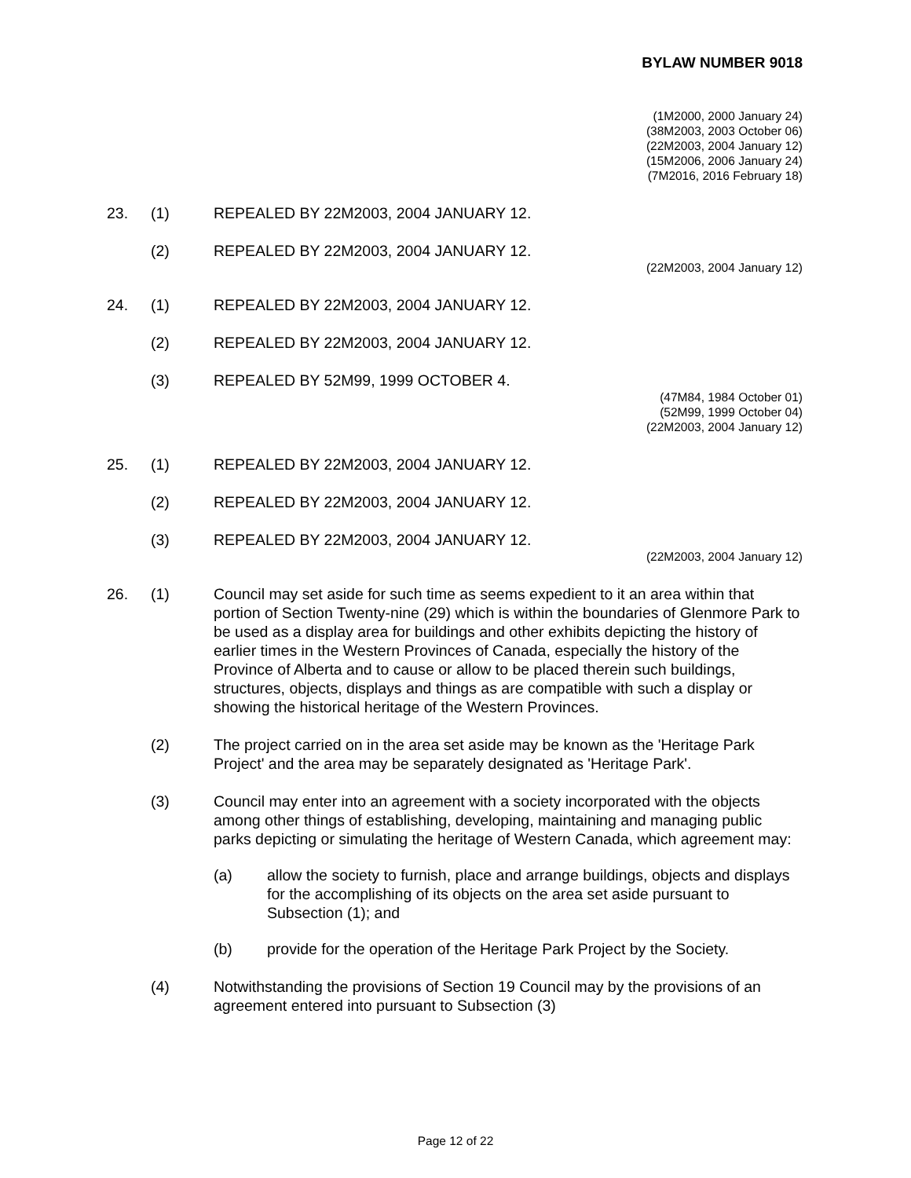BYLAW NUMBER 9018
(1M2000, 2000 January 24)
(38M2003, 2003 October 06)
(22M2003, 2004 January 12)
(15M2006, 2006 January 24)
(7M2016, 2016 February 18)
23. (1) REPEALED BY 22M2003, 2004 JANUARY 12.
(2) REPEALED BY 22M2003, 2004 JANUARY 12.
(22M2003, 2004 January 12)
24. (1) REPEALED BY 22M2003, 2004 JANUARY 12.
(2) REPEALED BY 22M2003, 2004 JANUARY 12.
(3) REPEALED BY 52M99, 1999 OCTOBER 4.
(47M84, 1984 October 01)
(52M99, 1999 October 04)
(22M2003, 2004 January 12)
25. (1) REPEALED BY 22M2003, 2004 JANUARY 12.
(2) REPEALED BY 22M2003, 2004 JANUARY 12.
(3) REPEALED BY 22M2003, 2004 JANUARY 12.
(22M2003, 2004 January 12)
26. (1) Council may set aside for such time as seems expedient to it an area within that portion of Section Twenty-nine (29) which is within the boundaries of Glenmore Park to be used as a display area for buildings and other exhibits depicting the history of earlier times in the Western Provinces of Canada, especially the history of the Province of Alberta and to cause or allow to be placed therein such buildings, structures, objects, displays and things as are compatible with such a display or showing the historical heritage of the Western Provinces.
(2) The project carried on in the area set aside may be known as the 'Heritage Park Project' and the area may be separately designated as 'Heritage Park'.
(3) Council may enter into an agreement with a society incorporated with the objects among other things of establishing, developing, maintaining and managing public parks depicting or simulating the heritage of Western Canada, which agreement may:
(a) allow the society to furnish, place and arrange buildings, objects and displays for the accomplishing of its objects on the area set aside pursuant to Subsection (1); and
(b) provide for the operation of the Heritage Park Project by the Society.
(4) Notwithstanding the provisions of Section 19 Council may by the provisions of an agreement entered into pursuant to Subsection (3)
Page 12 of 22